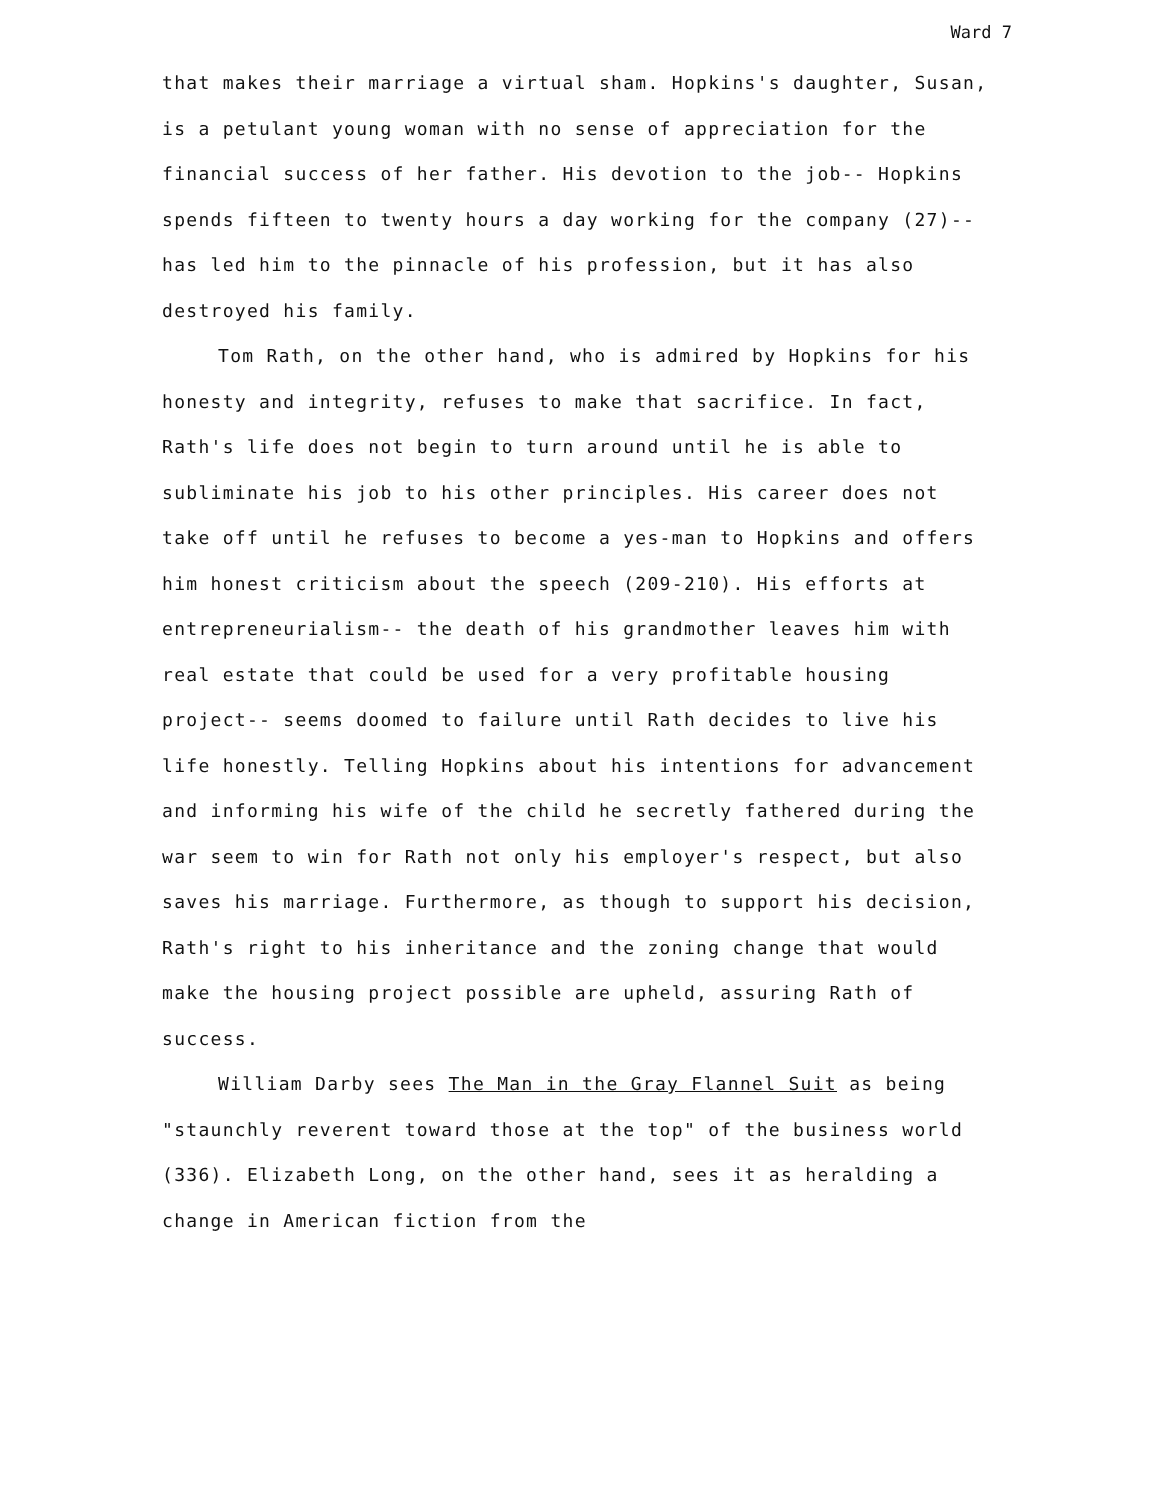Ward 7
that makes their marriage a virtual sham. Hopkins's daughter, Susan, is a petulant young woman with no sense of appreciation for the financial success of her father. His devotion to the job-- Hopkins spends fifteen to twenty hours a day working for the company (27)-- has led him to the pinnacle of his profession, but it has also destroyed his family.
Tom Rath, on the other hand, who is admired by Hopkins for his honesty and integrity, refuses to make that sacrifice. In fact, Rath's life does not begin to turn around until he is able to subliminate his job to his other principles. His career does not take off until he refuses to become a yes-man to Hopkins and offers him honest criticism about the speech (209-210). His efforts at entrepreneurialism-- the death of his grandmother leaves him with real estate that could be used for a very profitable housing project-- seems doomed to failure until Rath decides to live his life honestly. Telling Hopkins about his intentions for advancement and informing his wife of the child he secretly fathered during the war seem to win for Rath not only his employer's respect, but also saves his marriage. Furthermore, as though to support his decision, Rath's right to his inheritance and the zoning change that would make the housing project possible are upheld, assuring Rath of success.
William Darby sees The Man in the Gray Flannel Suit as being "staunchly reverent toward those at the top" of the business world (336). Elizabeth Long, on the other hand, sees it as heralding a change in American fiction from the